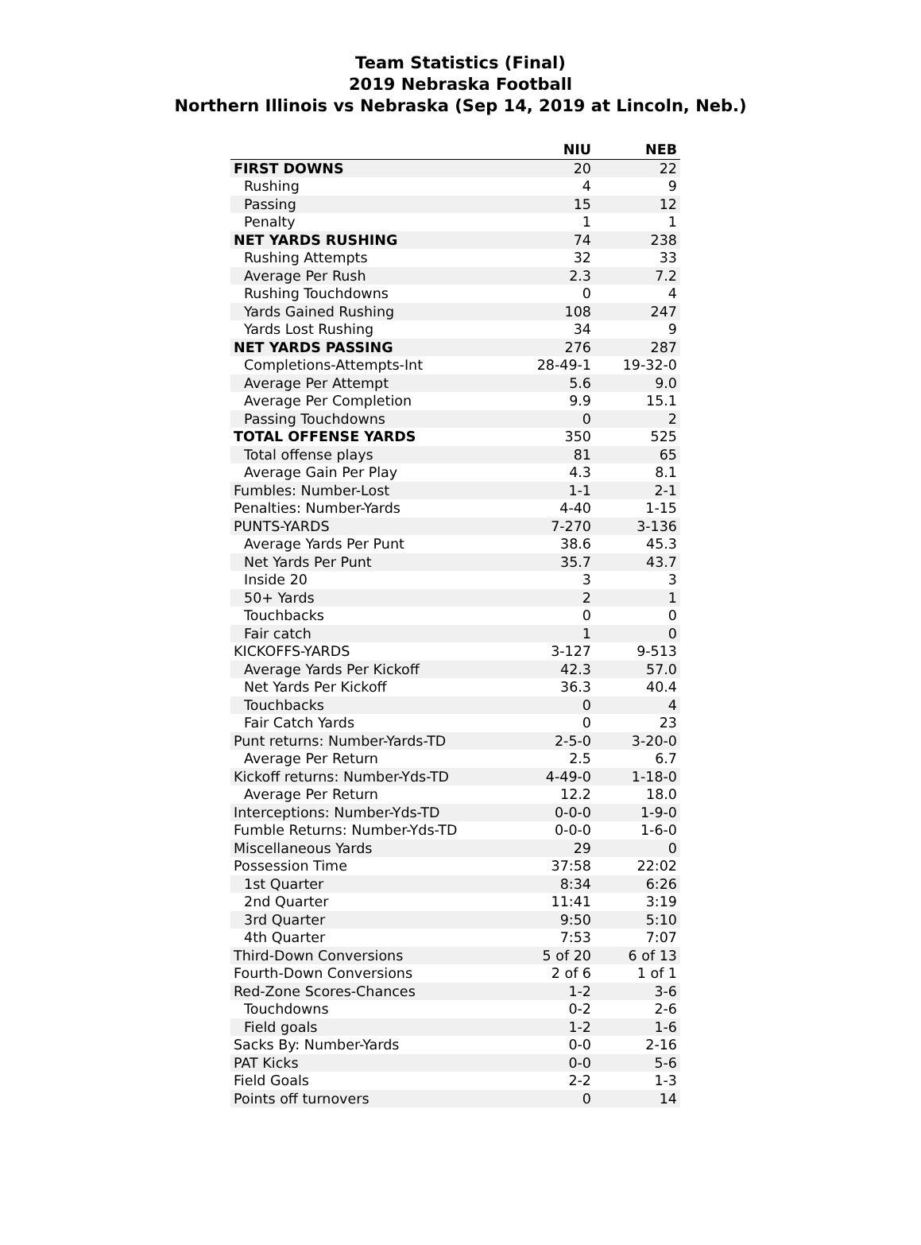Team Statistics (Final)
2019 Nebraska Football
Northern Illinois vs Nebraska (Sep 14, 2019 at Lincoln, Neb.)
| | NIU | NEB |
| --- | --- | --- |
| FIRST DOWNS | 20 | 22 |
| Rushing | 4 | 9 |
| Passing | 15 | 12 |
| Penalty | 1 | 1 |
| NET YARDS RUSHING | 74 | 238 |
| Rushing Attempts | 32 | 33 |
| Average Per Rush | 2.3 | 7.2 |
| Rushing Touchdowns | 0 | 4 |
| Yards Gained Rushing | 108 | 247 |
| Yards Lost Rushing | 34 | 9 |
| NET YARDS PASSING | 276 | 287 |
| Completions-Attempts-Int | 28-49-1 | 19-32-0 |
| Average Per Attempt | 5.6 | 9.0 |
| Average Per Completion | 9.9 | 15.1 |
| Passing Touchdowns | 0 | 2 |
| TOTAL OFFENSE YARDS | 350 | 525 |
| Total offense plays | 81 | 65 |
| Average Gain Per Play | 4.3 | 8.1 |
| Fumbles: Number-Lost | 1-1 | 2-1 |
| Penalties: Number-Yards | 4-40 | 1-15 |
| PUNTS-YARDS | 7-270 | 3-136 |
| Average Yards Per Punt | 38.6 | 45.3 |
| Net Yards Per Punt | 35.7 | 43.7 |
| Inside 20 | 3 | 3 |
| 50+ Yards | 2 | 1 |
| Touchbacks | 0 | 0 |
| Fair catch | 1 | 0 |
| KICKOFFS-YARDS | 3-127 | 9-513 |
| Average Yards Per Kickoff | 42.3 | 57.0 |
| Net Yards Per Kickoff | 36.3 | 40.4 |
| Touchbacks | 0 | 4 |
| Fair Catch Yards | 0 | 23 |
| Punt returns: Number-Yards-TD | 2-5-0 | 3-20-0 |
| Average Per Return | 2.5 | 6.7 |
| Kickoff returns: Number-Yds-TD | 4-49-0 | 1-18-0 |
| Average Per Return | 12.2 | 18.0 |
| Interceptions: Number-Yds-TD | 0-0-0 | 1-9-0 |
| Fumble Returns: Number-Yds-TD | 0-0-0 | 1-6-0 |
| Miscellaneous Yards | 29 | 0 |
| Possession Time | 37:58 | 22:02 |
| 1st Quarter | 8:34 | 6:26 |
| 2nd Quarter | 11:41 | 3:19 |
| 3rd Quarter | 9:50 | 5:10 |
| 4th Quarter | 7:53 | 7:07 |
| Third-Down Conversions | 5 of 20 | 6 of 13 |
| Fourth-Down Conversions | 2 of 6 | 1 of 1 |
| Red-Zone Scores-Chances | 1-2 | 3-6 |
| Touchdowns | 0-2 | 2-6 |
| Field goals | 1-2 | 1-6 |
| Sacks By: Number-Yards | 0-0 | 2-16 |
| PAT Kicks | 0-0 | 5-6 |
| Field Goals | 2-2 | 1-3 |
| Points off turnovers | 0 | 14 |